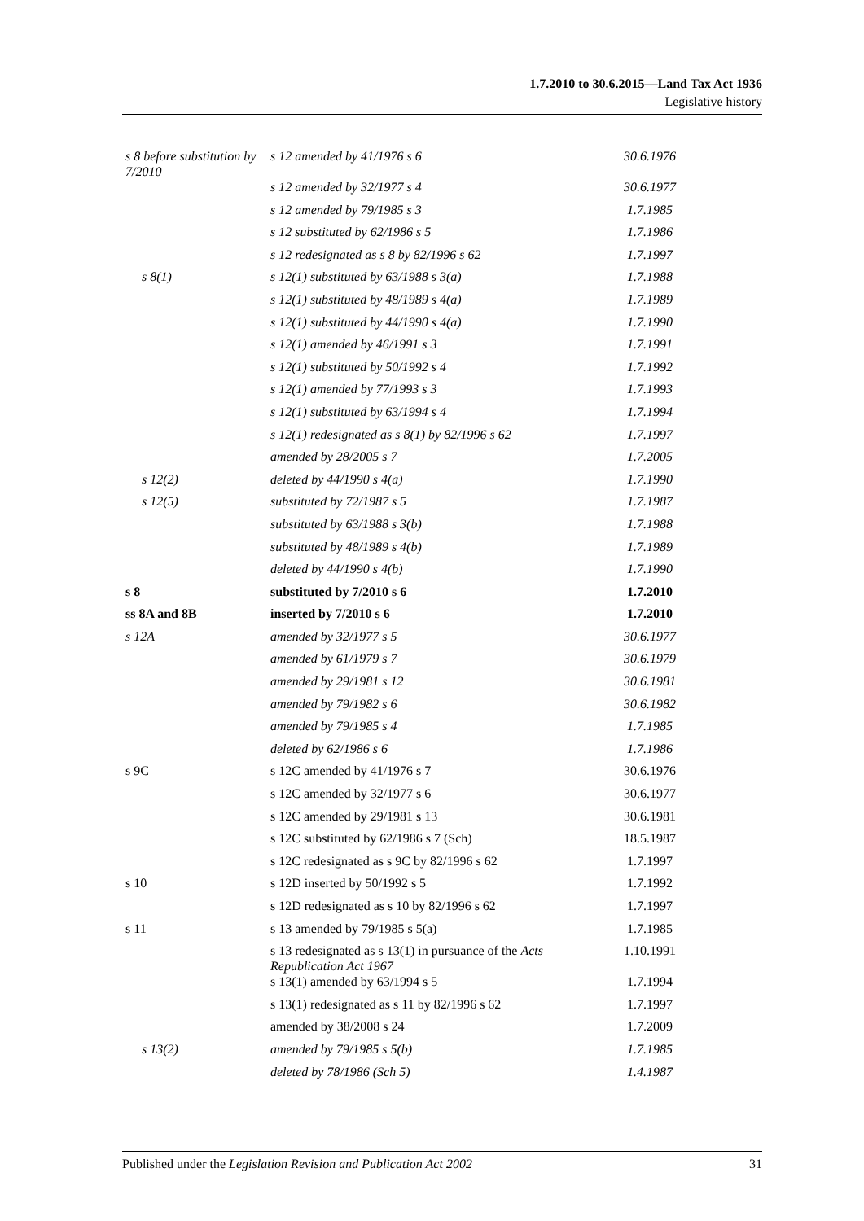1.7.2010 to 30.6.2015—Land Tax Act 1936
Legislative history
| s 8 before substitution by 7/2010 | s 12 amended by 41/1976 s 6 | 30.6.1976 |
| | s 12 amended by 32/1977 s 4 | 30.6.1977 |
| | s 12 amended by 79/1985 s 3 | 1.7.1985 |
| | s 12 substituted by 62/1986 s 5 | 1.7.1986 |
| | s 12 redesignated as s 8 by 82/1996 s 62 | 1.7.1997 |
| s 8(1) | s 12(1) substituted by 63/1988 s 3(a) | 1.7.1988 |
| | s 12(1) substituted by 48/1989 s 4(a) | 1.7.1989 |
| | s 12(1) substituted by 44/1990 s 4(a) | 1.7.1990 |
| | s 12(1) amended by 46/1991 s 3 | 1.7.1991 |
| | s 12(1) substituted by 50/1992 s 4 | 1.7.1992 |
| | s 12(1) amended by 77/1993 s 3 | 1.7.1993 |
| | s 12(1) substituted by 63/1994 s 4 | 1.7.1994 |
| | s 12(1) redesignated as s 8(1) by 82/1996 s 62 | 1.7.1997 |
| | amended by 28/2005 s 7 | 1.7.2005 |
| s 12(2) | deleted by 44/1990 s 4(a) | 1.7.1990 |
| s 12(5) | substituted by 72/1987 s 5 | 1.7.1987 |
| | substituted by 63/1988 s 3(b) | 1.7.1988 |
| | substituted by 48/1989 s 4(b) | 1.7.1989 |
| | deleted by 44/1990 s 4(b) | 1.7.1990 |
| s 8 | substituted by 7/2010 s 6 | 1.7.2010 |
| ss 8A and 8B | inserted by 7/2010 s 6 | 1.7.2010 |
| s 12A | amended by 32/1977 s 5 | 30.6.1977 |
| | amended by 61/1979 s 7 | 30.6.1979 |
| | amended by 29/1981 s 12 | 30.6.1981 |
| | amended by 79/1982 s 6 | 30.6.1982 |
| | amended by 79/1985 s 4 | 1.7.1985 |
| | deleted by 62/1986 s 6 | 1.7.1986 |
| s 9C | s 12C amended by 41/1976 s 7 | 30.6.1976 |
| | s 12C amended by 32/1977 s 6 | 30.6.1977 |
| | s 12C amended by 29/1981 s 13 | 30.6.1981 |
| | s 12C substituted by 62/1986 s 7 (Sch) | 18.5.1987 |
| | s 12C redesignated as s 9C by 82/1996 s 62 | 1.7.1997 |
| s 10 | s 12D inserted by 50/1992 s 5 | 1.7.1992 |
| | s 12D redesignated as s 10 by 82/1996 s 62 | 1.7.1997 |
| s 11 | s 13 amended by 79/1985 s 5(a) | 1.7.1985 |
| | s 13 redesignated as s 13(1) in pursuance of the Acts Republication Act 1967 | 1.10.1991 |
| | s 13(1) amended by 63/1994 s 5 | 1.7.1994 |
| | s 13(1) redesignated as s 11 by 82/1996 s 62 | 1.7.1997 |
| | amended by 38/2008 s 24 | 1.7.2009 |
| s 13(2) | amended by 79/1985 s 5(b) | 1.7.1985 |
| | deleted by 78/1986 (Sch 5) | 1.4.1987 |
Published under the Legislation Revision and Publication Act 2002 31